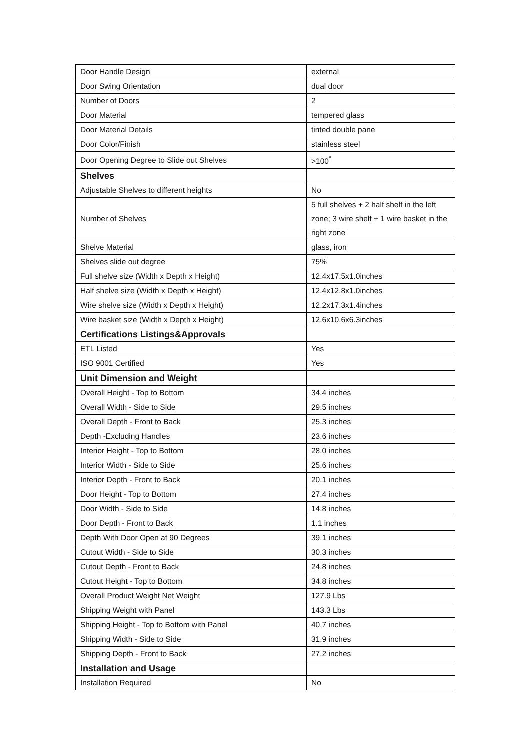| Door Handle Design | external |
| Door Swing Orientation | dual door |
| Number of Doors | 2 |
| Door Material | tempered glass |
| Door Material Details | tinted double pane |
| Door Color/Finish | stainless steel |
| Door Opening Degree to Slide out Shelves | >100<sup>°</sup> |
| Shelves | |
| Adjustable Shelves to different heights | No |
| Number of Shelves | 5 full shelves + 2 half shelf in the left zone; 3 wire shelf + 1 wire basket in the right zone |
| Shelve Material | glass, iron |
| Shelves slide out degree | 75% |
| Full shelve size (Width x Depth x Height) | 12.4x17.5x1.0inches |
| Half shelve size (Width x Depth x Height) | 12.4x12.8x1.0inches |
| Wire shelve size (Width x Depth x Height) | 12.2x17.3x1.4inches |
| Wire basket size (Width x Depth x Height) | 12.6x10.6x6.3inches |
| Certifications Listings&Approvals | |
| ETL Listed | Yes |
| ISO 9001 Certified | Yes |
| Unit Dimension and Weight | |
| Overall Height - Top to Bottom | 34.4 inches |
| Overall Width - Side to Side | 29.5 inches |
| Overall Depth - Front to Back | 25.3 inches |
| Depth -Excluding Handles | 23.6 inches |
| Interior Height - Top to Bottom | 28.0 inches |
| Interior Width - Side to Side | 25.6 inches |
| Interior Depth - Front to Back | 20.1 inches |
| Door Height - Top to Bottom | 27.4 inches |
| Door Width - Side to Side | 14.8 inches |
| Door Depth - Front to Back | 1.1 inches |
| Depth With Door Open at 90 Degrees | 39.1 inches |
| Cutout Width - Side to Side | 30.3 inches |
| Cutout Depth - Front to Back | 24.8 inches |
| Cutout Height - Top to Bottom | 34.8 inches |
| Overall Product Weight Net Weight | 127.9 Lbs |
| Shipping Weight with Panel | 143.3 Lbs |
| Shipping Height - Top to Bottom with Panel | 40.7 inches |
| Shipping Width - Side to Side | 31.9 inches |
| Shipping Depth - Front to Back | 27.2 inches |
| Installation and Usage | |
| Installation Required | No |